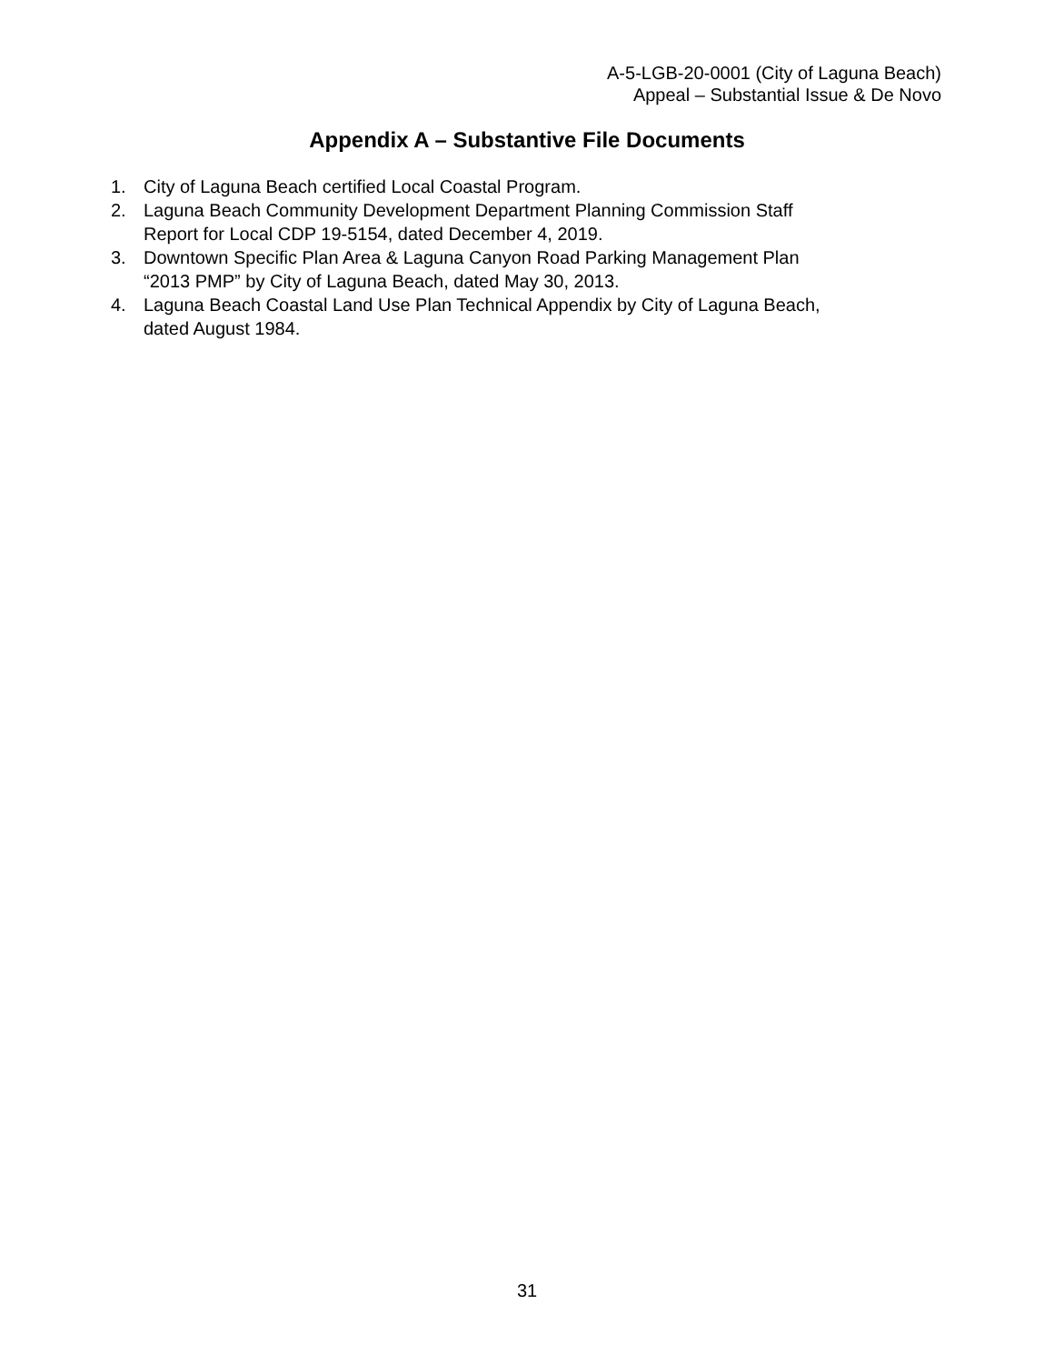A-5-LGB-20-0001 (City of Laguna Beach)
Appeal – Substantial Issue & De Novo
Appendix A – Substantive File Documents
1. City of Laguna Beach certified Local Coastal Program.
2. Laguna Beach Community Development Department Planning Commission Staff
Report for Local CDP 19-5154, dated December 4, 2019.
3. Downtown Specific Plan Area & Laguna Canyon Road Parking Management Plan
“2013 PMP” by City of Laguna Beach, dated May 30, 2013.
4. Laguna Beach Coastal Land Use Plan Technical Appendix by City of Laguna Beach,
dated August 1984.
31